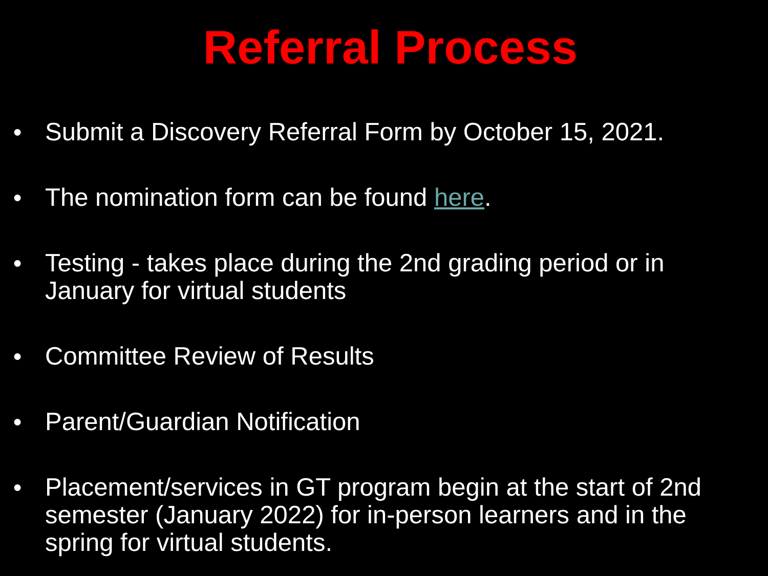Referral Process
● Submit a Discovery Referral Form by October 15, 2021.
● The nomination form can be found here.
● Testing - takes place during the 2nd grading period or in January for virtual students
● Committee Review of Results
● Parent/Guardian Notification
● Placement/services in GT program begin at the start of 2nd semester (January 2022) for in-person learners and in the spring for virtual students.